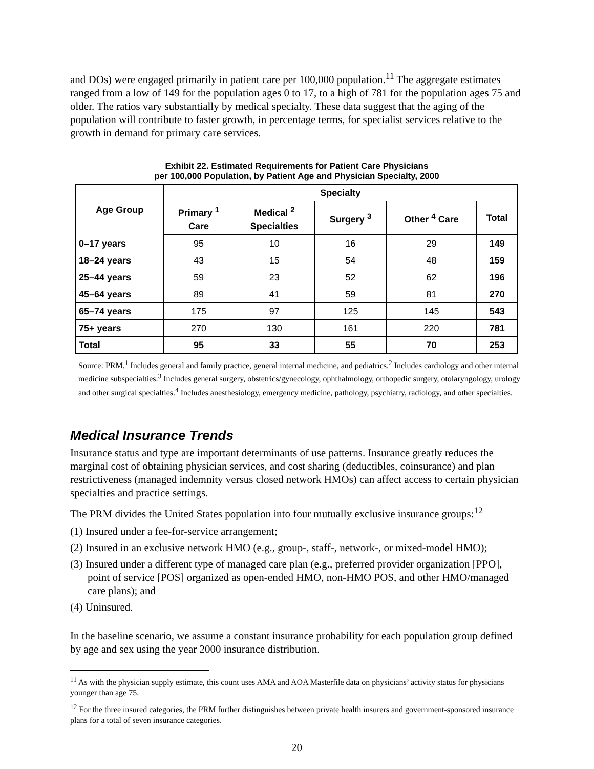and DOs) were engaged primarily in patient care per 100,000 population.<sup>11</sup> The aggregate estimates ranged from a low of 149 for the population ages 0 to 17, to a high of 781 for the population ages 75 and older. The ratios vary substantially by medical specialty. These data suggest that the aging of the population will contribute to faster growth, in percentage terms, for specialist services relative to the growth in demand for primary care services.
Exhibit 22. Estimated Requirements for Patient Care Physicians
per 100,000 Population, by Patient Age and Physician Specialty, 2000
| Age Group | Specialty | | | | |
| --- | --- | --- | --- | --- | --- |
| | Primary <sup>1</sup> Care | Medical <sup>2</sup> Specialties | Surgery <sup>3</sup> | Other <sup>4</sup> Care | Total |
| 0–17 years | 95 | 10 | 16 | 29 | 149 |
| 18–24 years | 43 | 15 | 54 | 48 | 159 |
| 25–44 years | 59 | 23 | 52 | 62 | 196 |
| 45–64 years | 89 | 41 | 59 | 81 | 270 |
| 65–74 years | 175 | 97 | 125 | 145 | 543 |
| 75+ years | 270 | 130 | 161 | 220 | 781 |
| Total | 95 | 33 | 55 | 70 | 253 |
Source: PRM.<sup>1</sup> Includes general and family practice, general internal medicine, and pediatrics.<sup>2</sup> Includes cardiology and other internal medicine subspecialties.<sup>3</sup> Includes general surgery, obstetrics/gynecology, ophthalmology, orthopedic surgery, otolaryngology, urology and other surgical specialties.<sup>4</sup> Includes anesthesiology, emergency medicine, pathology, psychiatry, radiology, and other specialties.
Medical Insurance Trends
Insurance status and type are important determinants of use patterns. Insurance greatly reduces the marginal cost of obtaining physician services, and cost sharing (deductibles, coinsurance) and plan restrictiveness (managed indemnity versus closed network HMOs) can affect access to certain physician specialties and practice settings.
The PRM divides the United States population into four mutually exclusive insurance groups:<sup>12</sup>
(1) Insured under a fee-for-service arrangement;
(2) Insured in an exclusive network HMO (e.g., group-, staff-, network-, or mixed-model HMO);
(3) Insured under a different type of managed care plan (e.g., preferred provider organization [PPO], point of service [POS] organized as open-ended HMO, non-HMO POS, and other HMO/managed care plans); and
(4) Uninsured.
In the baseline scenario, we assume a constant insurance probability for each population group defined by age and sex using the year 2000 insurance distribution.
<sup>11</sup> As with the physician supply estimate, this count uses AMA and AOA Masterfile data on physicians’ activity status for physicians younger than age 75.
<sup>12</sup> For the three insured categories, the PRM further distinguishes between private health insurers and government-sponsored insurance plans for a total of seven insurance categories.
20